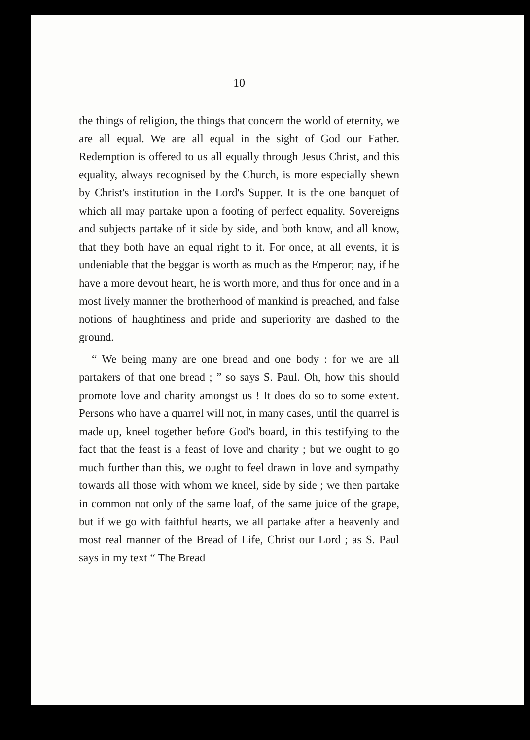10
the things of religion, the things that concern the world of eternity, we are all equal. We are all equal in the sight of God our Father. Redemption is offered to us all equally through Jesus Christ, and this equality, always recognised by the Church, is more especially shewn by Christ's institution in the Lord's Supper. It is the one banquet of which all may partake upon a footing of perfect equality. Sovereigns and subjects partake of it side by side, and both know, and all know, that they both have an equal right to it. For once, at all events, it is undeniable that the beggar is worth as much as the Emperor; nay, if he have a more devout heart, he is worth more, and thus for once and in a most lively manner the brotherhood of mankind is preached, and false notions of haughtiness and pride and superiority are dashed to the ground.
“ We being many are one bread and one body : for we are all partakers of that one bread ; ” so says S. Paul. Oh, how this should promote love and charity amongst us ! It does do so to some extent. Persons who have a quarrel will not, in many cases, until the quarrel is made up, kneel together before God's board, in this testifying to the fact that the feast is a feast of love and charity ; but we ought to go much further than this, we ought to feel drawn in love and sympathy towards all those with whom we kneel, side by side ; we then partake in common not only of the same loaf, of the same juice of the grape, but if we go with faithful hearts, we all partake after a heavenly and most real manner of the Bread of Life, Christ our Lord ; as S. Paul says in my text “ The Bread